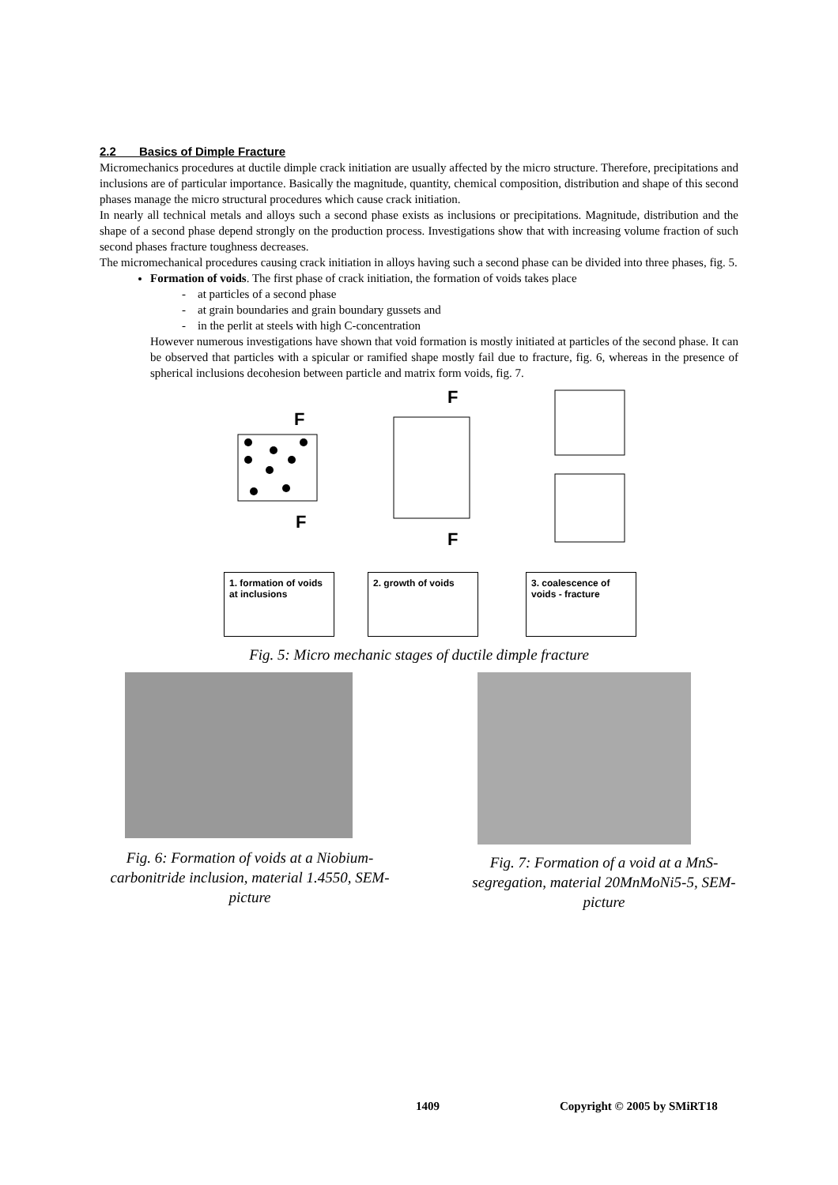2.2 Basics of Dimple Fracture
Micromechanics procedures at ductile dimple crack initiation are usually affected by the micro structure. Therefore, precipitations and inclusions are of particular importance. Basically the magnitude, quantity, chemical composition, distribution and shape of this second phases manage the micro structural procedures which cause crack initiation.
In nearly all technical metals and alloys such a second phase exists as inclusions or precipitations. Magnitude, distribution and the shape of a second phase depend strongly on the production process. Investigations show that with increasing volume fraction of such second phases fracture toughness decreases.
The micromechanical procedures causing crack initiation in alloys having such a second phase can be divided into three phases, fig. 5.
Formation of voids. The first phase of crack initiation, the formation of voids takes place
- at particles of a second phase
- at grain boundaries and grain boundary gussets and
- in the perlit at steels with high C-concentration
However numerous investigations have shown that void formation is mostly initiated at particles of the second phase. It can be observed that particles with a spicular or ramified shape mostly fail due to fracture, fig. 6, whereas in the presence of spherical inclusions decohesion between particle and matrix form voids, fig. 7.
F
F
F
F
1. formation of voids at inclusions
2. growth of voids 3. coalescence of voids - fracture
Fig. 5: Micro mechanic stages of ductile dimple fracture
Fig. 6: Formation of voids at a Niobium-carbonitride inclusion, material 1.4550, SEM-picture
Fig. 7: Formation of a void at a MnS- segregation, material 20MnMoNi5-5, SEM-picture
1409 Copyright © 2005 by SMiRT18